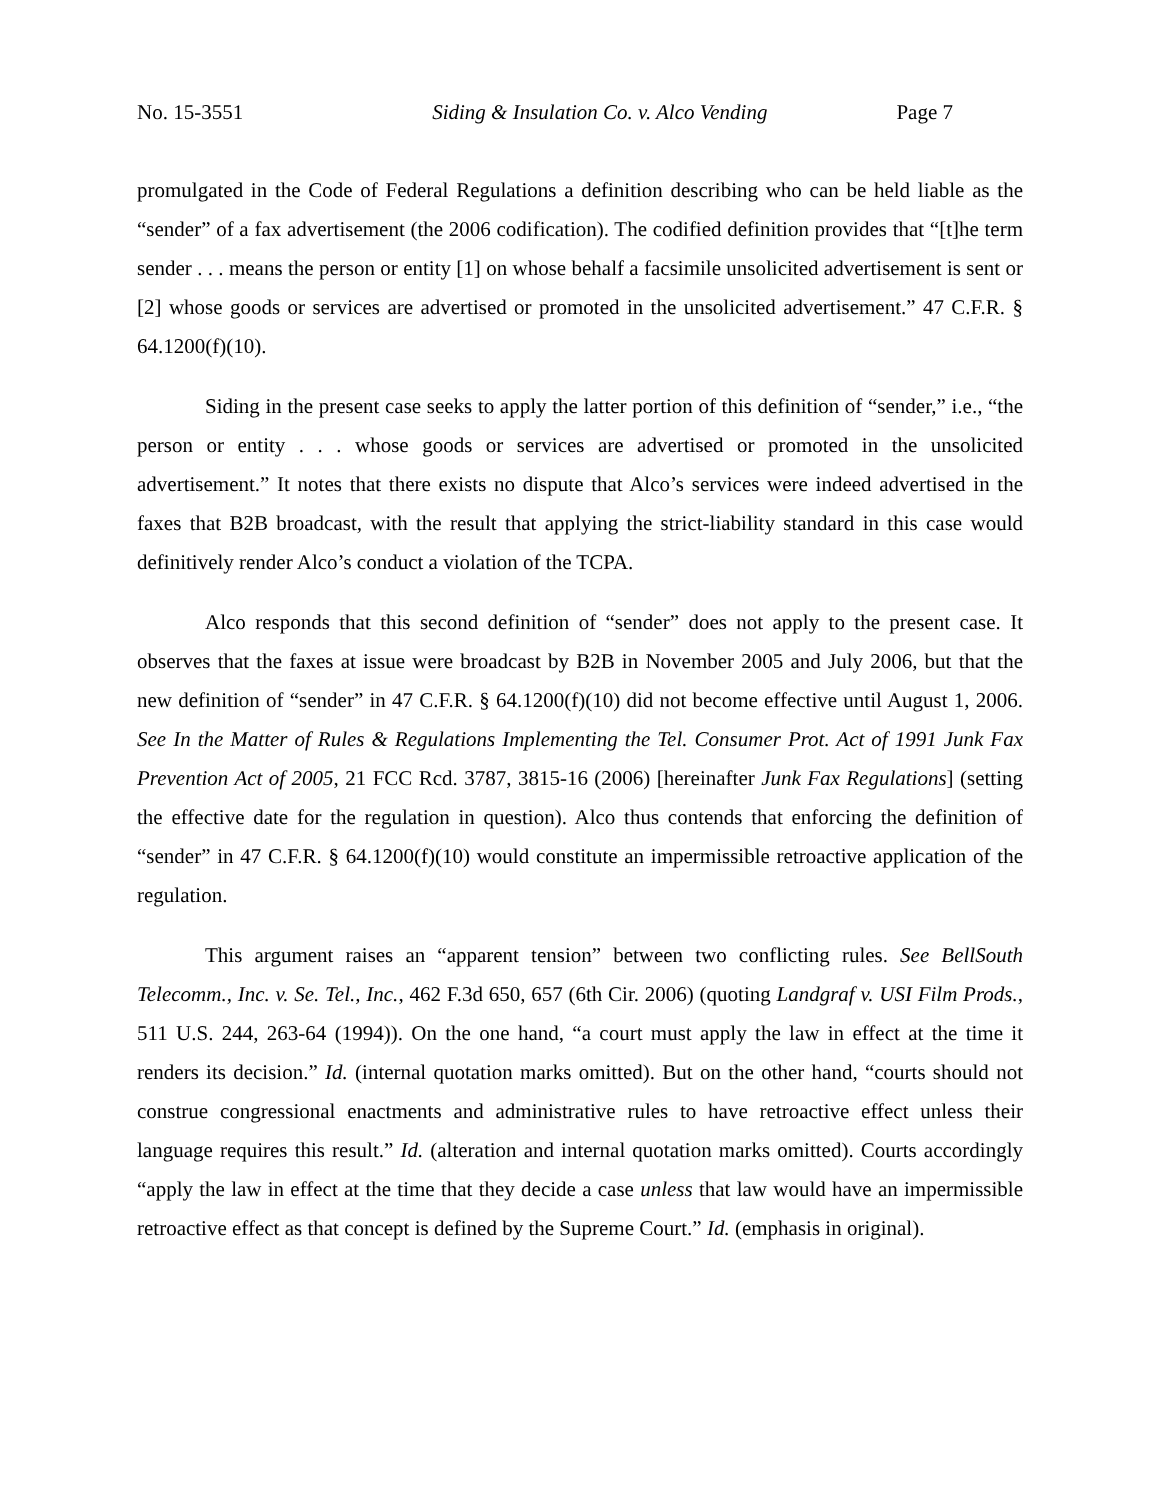No. 15-3551 Siding & Insulation Co. v. Alco Vending Page 7
promulgated in the Code of Federal Regulations a definition describing who can be held liable as the “sender” of a fax advertisement (the 2006 codification). The codified definition provides that “[t]he term sender . . . means the person or entity [1] on whose behalf a facsimile unsolicited advertisement is sent or [2] whose goods or services are advertised or promoted in the unsolicited advertisement.” 47 C.F.R. § 64.1200(f)(10).
Siding in the present case seeks to apply the latter portion of this definition of “sender,” i.e., “the person or entity . . . whose goods or services are advertised or promoted in the unsolicited advertisement.” It notes that there exists no dispute that Alco’s services were indeed advertised in the faxes that B2B broadcast, with the result that applying the strict-liability standard in this case would definitively render Alco’s conduct a violation of the TCPA.
Alco responds that this second definition of “sender” does not apply to the present case. It observes that the faxes at issue were broadcast by B2B in November 2005 and July 2006, but that the new definition of “sender” in 47 C.F.R. § 64.1200(f)(10) did not become effective until August 1, 2006. See In the Matter of Rules & Regulations Implementing the Tel. Consumer Prot. Act of 1991 Junk Fax Prevention Act of 2005, 21 FCC Rcd. 3787, 3815-16 (2006) [hereinafter Junk Fax Regulations] (setting the effective date for the regulation in question). Alco thus contends that enforcing the definition of “sender” in 47 C.F.R. § 64.1200(f)(10) would constitute an impermissible retroactive application of the regulation.
This argument raises an “apparent tension” between two conflicting rules. See BellSouth Telecomm., Inc. v. Se. Tel., Inc., 462 F.3d 650, 657 (6th Cir. 2006) (quoting Landgraf v. USI Film Prods., 511 U.S. 244, 263-64 (1994)). On the one hand, “a court must apply the law in effect at the time it renders its decision.” Id. (internal quotation marks omitted). But on the other hand, “courts should not construe congressional enactments and administrative rules to have retroactive effect unless their language requires this result.” Id. (alteration and internal quotation marks omitted). Courts accordingly “apply the law in effect at the time that they decide a case unless that law would have an impermissible retroactive effect as that concept is defined by the Supreme Court.” Id. (emphasis in original).